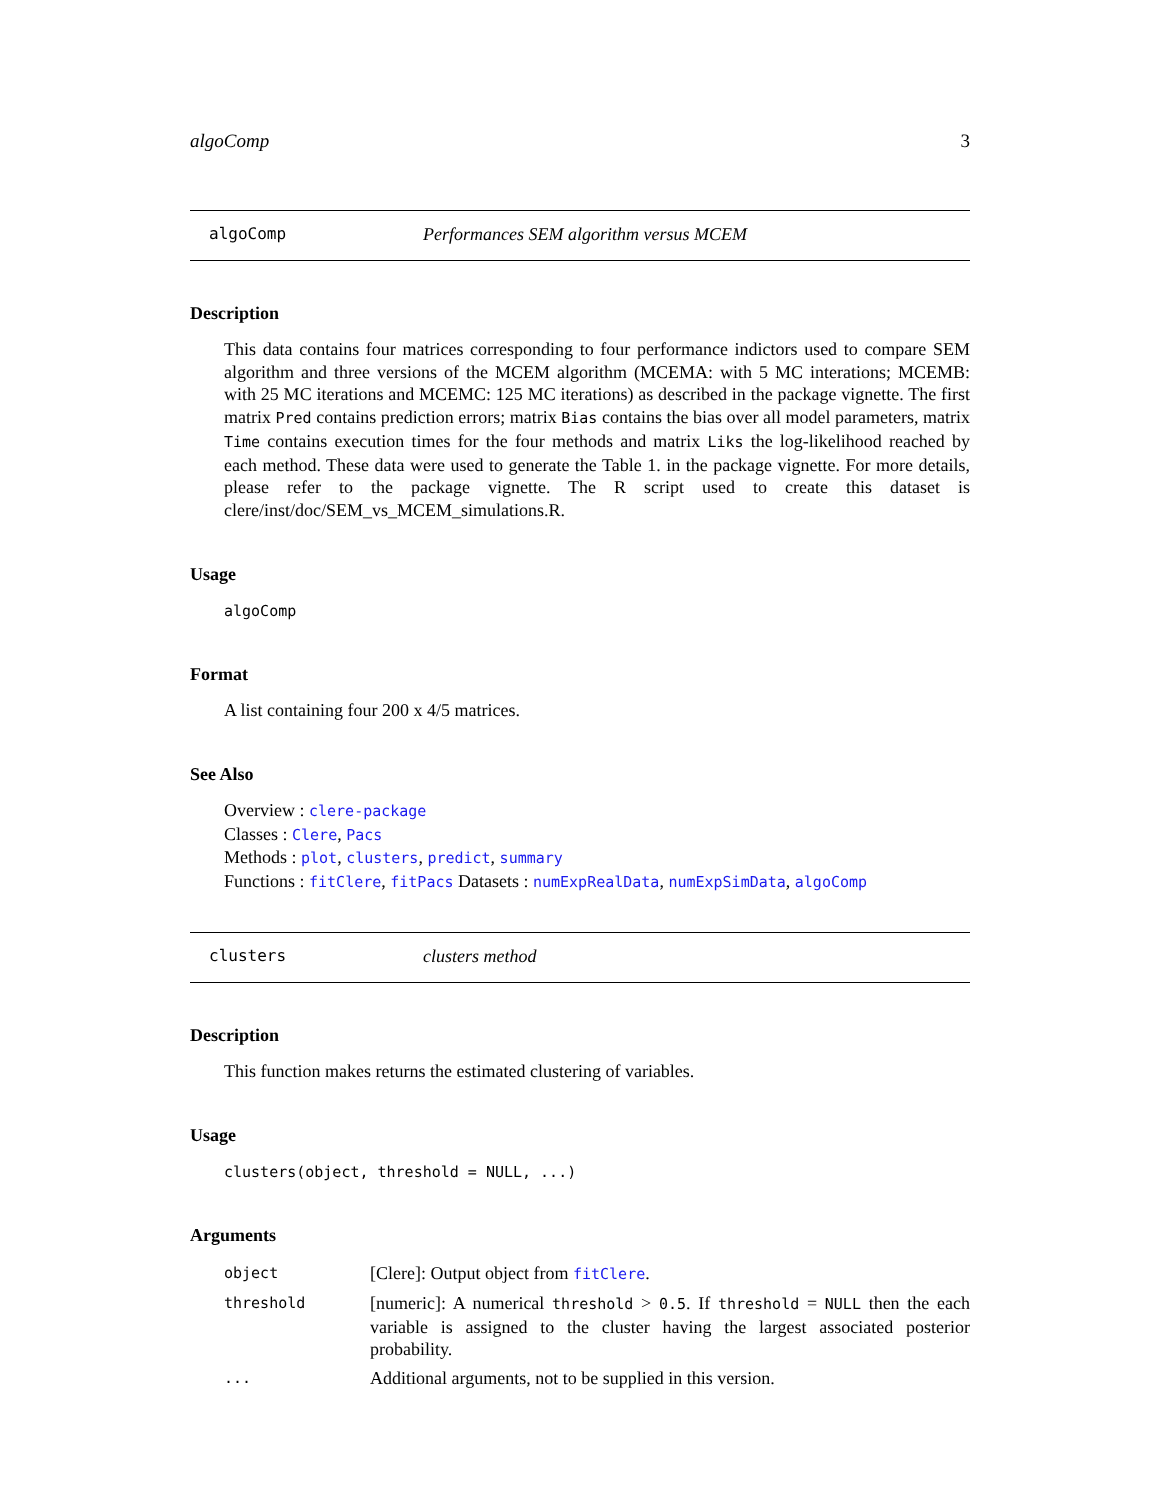algoComp 3
algoComp Performances SEM algorithm versus MCEM
Description
This data contains four matrices corresponding to four performance indictors used to compare SEM algorithm and three versions of the MCEM algorithm (MCEMA: with 5 MC interations; MCEMB: with 25 MC iterations and MCEMC: 125 MC iterations) as described in the package vignette. The first matrix Pred contains prediction errors; matrix Bias contains the bias over all model parameters, matrix Time contains execution times for the four methods and matrix Liks the log-likelihood reached by each method. These data were used to generate the Table 1. in the package vignette. For more details, please refer to the package vignette. The R script used to create this dataset is clere/inst/doc/SEM_vs_MCEM_simulations.R.
Usage
algoComp
Format
A list containing four 200 x 4/5 matrices.
See Also
Overview : clere-package
Classes : Clere, Pacs
Methods : plot, clusters, predict, summary
Functions : fitClere, fitPacs Datasets : numExpRealData, numExpSimData, algoComp
clusters clusters method
Description
This function makes returns the estimated clustering of variables.
Usage
clusters(object, threshold = NULL, ...)
Arguments
| object | [Clere]: Output object from fitClere . |
| threshold | [numeric]: A numerical threshold > 0.5 . If threshold = NULL then the each variable is assigned to the cluster having the largest associated posterior probability. |
| ... | Additional arguments, not to be supplied in this version. |